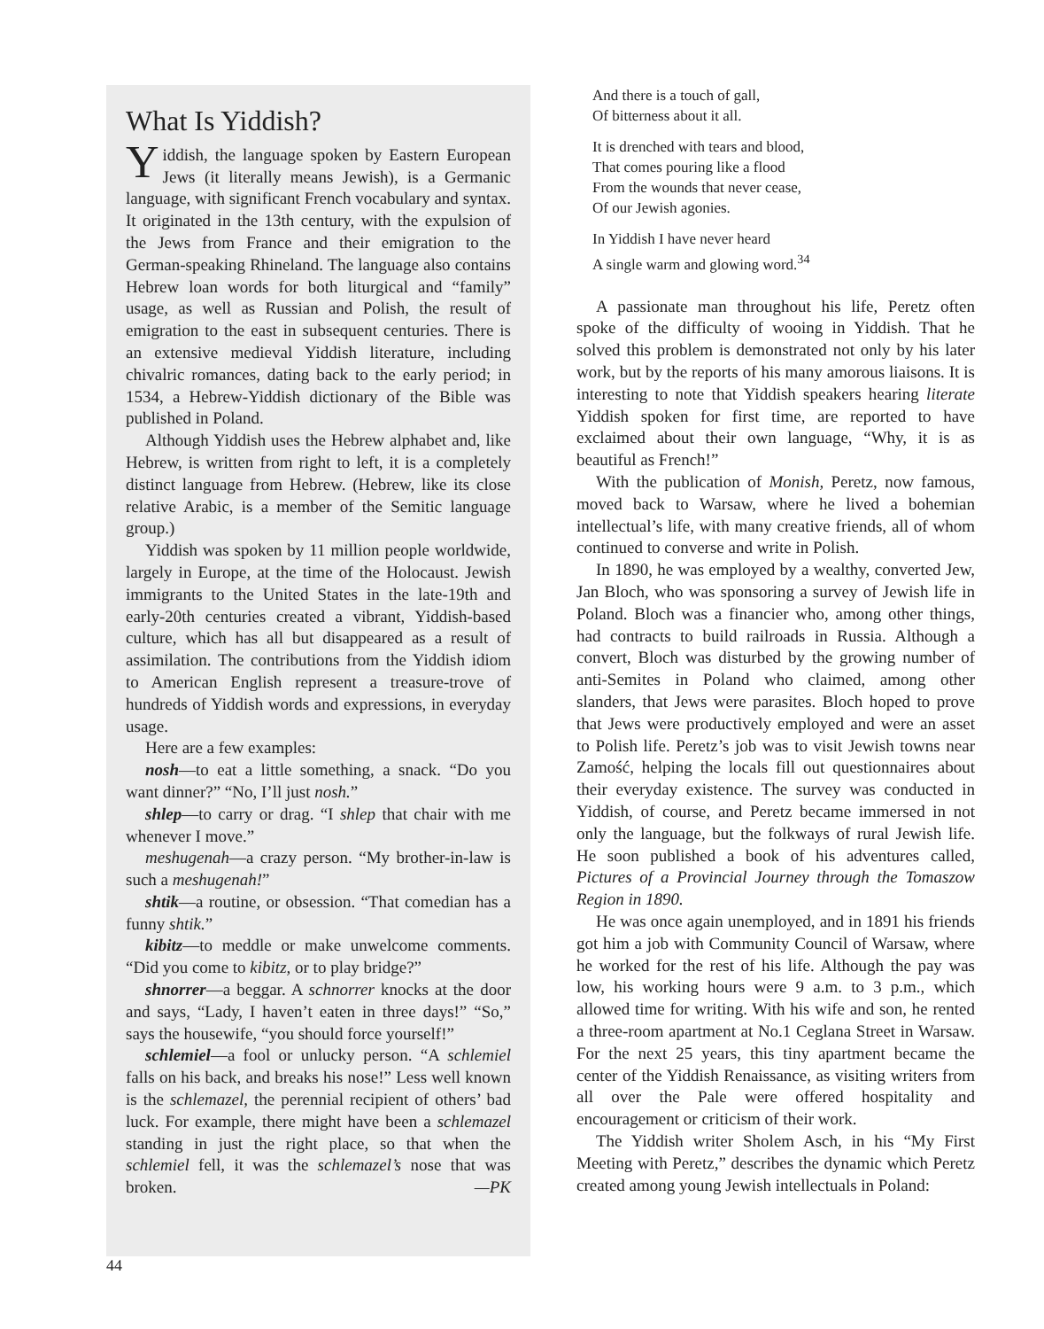What Is Yiddish?
Yiddish, the language spoken by Eastern European Jews (it literally means Jewish), is a Germanic language, with significant French vocabulary and syntax. It originated in the 13th century, with the expulsion of the Jews from France and their emigration to the German-speaking Rhineland. The language also contains Hebrew loan words for both liturgical and “family” usage, as well as Russian and Polish, the result of emigration to the east in subsequent centuries. There is an extensive medieval Yiddish literature, including chivalric romances, dating back to the early period; in 1534, a Hebrew-Yiddish dictionary of the Bible was published in Poland.
Although Yiddish uses the Hebrew alphabet and, like Hebrew, is written from right to left, it is a completely distinct language from Hebrew. (Hebrew, like its close relative Arabic, is a member of the Semitic language group.)
Yiddish was spoken by 11 million people worldwide, largely in Europe, at the time of the Holocaust. Jewish immigrants to the United States in the late-19th and early-20th centuries created a vibrant, Yiddish-based culture, which has all but disappeared as a result of assimilation. The contributions from the Yiddish idiom to American English represent a treasure-trove of hundreds of Yiddish words and expressions, in everyday usage.
Here are a few examples:
nosh—to eat a little something, a snack. “Do you want dinner?” “No, I’ll just nosh.”
shlep—to carry or drag. “I shlep that chair with me whenever I move.”
meshugenah—a crazy person. “My brother-in-law is such a meshugenah!”
shtik—a routine, or obsession. “That comedian has a funny shtik.”
kibitz—to meddle or make unwelcome comments. “Did you come to kibitz, or to play bridge?”
shnorrer—a beggar. A schnorrer knocks at the door and says, “Lady, I haven’t eaten in three days!” “So,” says the housewife, “you should force yourself!”
schlemiel—a fool or unlucky person. “A schlemiel falls on his back, and breaks his nose!” Less well known is the schlemazel, the perennial recipient of others’ bad luck. For example, there might have been a schlemazel standing in just the right place, so that when the schlemiel fell, it was the schlemazel’s nose that was broken. —PK
And there is a touch of gall,
Of bitterness about it all.
It is drenched with tears and blood,
That comes pouring like a flood
From the wounds that never cease,
Of our Jewish agonies.
In Yiddish I have never heard
A single warm and glowing word.<sup>34</sup>
A passionate man throughout his life, Peretz often spoke of the difficulty of wooing in Yiddish. That he solved this problem is demonstrated not only by his later work, but by the reports of his many amorous liaisons. It is interesting to note that Yiddish speakers hearing literate Yiddish spoken for first time, are reported to have exclaimed about their own language, “Why, it is as beautiful as French!”
With the publication of Monish, Peretz, now famous, moved back to Warsaw, where he lived a bohemian intellectual’s life, with many creative friends, all of whom continued to converse and write in Polish.
In 1890, he was employed by a wealthy, converted Jew, Jan Bloch, who was sponsoring a survey of Jewish life in Poland. Bloch was a financier who, among other things, had contracts to build railroads in Russia. Although a convert, Bloch was disturbed by the growing number of anti-Semites in Poland who claimed, among other slanders, that Jews were parasites. Bloch hoped to prove that Jews were productively employed and were an asset to Polish life. Peretz’s job was to visit Jewish towns near Zamość, helping the locals fill out questionnaires about their everyday existence. The survey was conducted in Yiddish, of course, and Peretz became immersed in not only the language, but the folkways of rural Jewish life. He soon published a book of his adventures called, Pictures of a Provincial Journey through the Tomaszow Region in 1890.
He was once again unemployed, and in 1891 his friends got him a job with Community Council of Warsaw, where he worked for the rest of his life. Although the pay was low, his working hours were 9 a.m. to 3 p.m., which allowed time for writing. With his wife and son, he rented a three-room apartment at No.1 Ceglana Street in Warsaw. For the next 25 years, this tiny apartment became the center of the Yiddish Renaissance, as visiting writers from all over the Pale were offered hospitality and encouragement or criticism of their work.
The Yiddish writer Sholem Asch, in his “My First Meeting with Peretz,” describes the dynamic which Peretz created among young Jewish intellectuals in Poland:
44